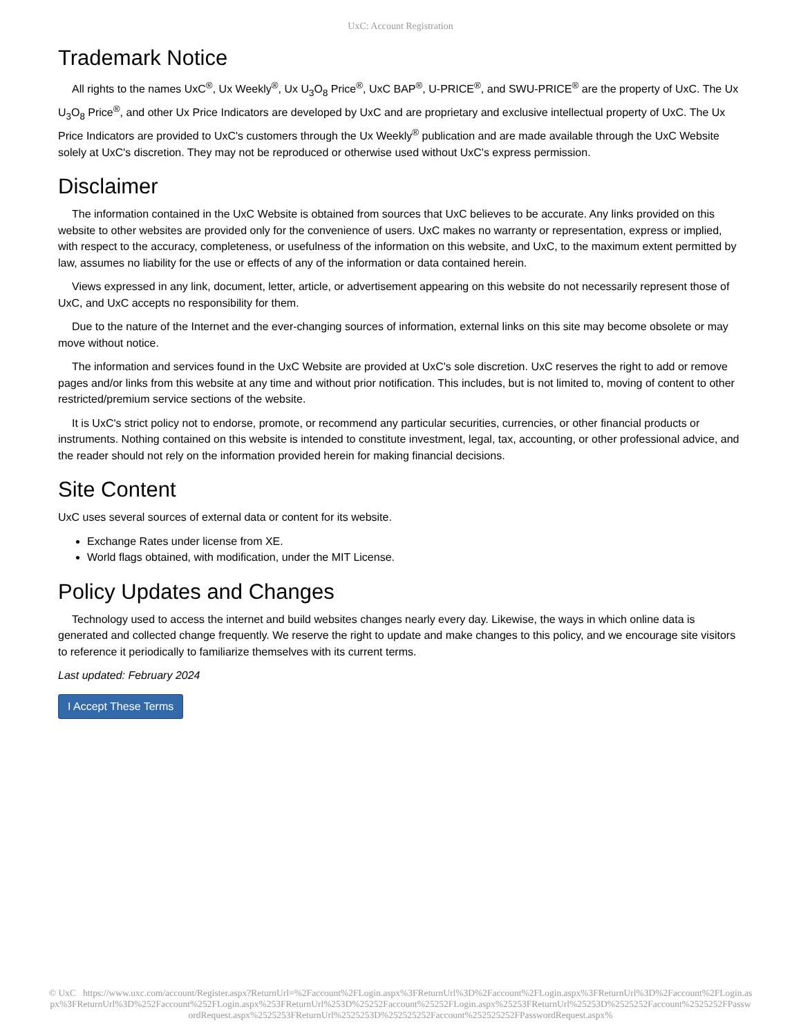UxC: Account Registration
Trademark Notice
All rights to the names UxC<sup>®</sup>, Ux Weekly<sup>®</sup>, Ux U<sub>3</sub>O<sub>8</sub> Price<sup>®</sup>, UxC BAP<sup>®</sup>, U-PRICE<sup>®</sup>, and SWU-PRICE<sup>®</sup> are the property of UxC. The Ux U<sub>3</sub>O<sub>8</sub> Price<sup>®</sup>, and other Ux Price Indicators are developed by UxC and are proprietary and exclusive intellectual property of UxC. The Ux Price Indicators are provided to UxC's customers through the Ux Weekly<sup>®</sup> publication and are made available through the UxC Website solely at UxC's discretion. They may not be reproduced or otherwise used without UxC's express permission.
Disclaimer
The information contained in the UxC Website is obtained from sources that UxC believes to be accurate. Any links provided on this website to other websites are provided only for the convenience of users. UxC makes no warranty or representation, express or implied, with respect to the accuracy, completeness, or usefulness of the information on this website, and UxC, to the maximum extent permitted by law, assumes no liability for the use or effects of any of the information or data contained herein.
Views expressed in any link, document, letter, article, or advertisement appearing on this website do not necessarily represent those of UxC, and UxC accepts no responsibility for them.
Due to the nature of the Internet and the ever-changing sources of information, external links on this site may become obsolete or may move without notice.
The information and services found in the UxC Website are provided at UxC's sole discretion. UxC reserves the right to add or remove pages and/or links from this website at any time and without prior notification. This includes, but is not limited to, moving of content to other restricted/premium service sections of the website.
It is UxC's strict policy not to endorse, promote, or recommend any particular securities, currencies, or other financial products or instruments. Nothing contained on this website is intended to constitute investment, legal, tax, accounting, or other professional advice, and the reader should not rely on the information provided herein for making financial decisions.
Site Content
UxC uses several sources of external data or content for its website.
Exchange Rates under license from XE.
World flags obtained, with modification, under the MIT License.
Policy Updates and Changes
Technology used to access the internet and build websites changes nearly every day. Likewise, the ways in which online data is generated and collected change frequently. We reserve the right to update and make changes to this policy, and we encourage site visitors to reference it periodically to familiarize themselves with its current terms.
Last updated: February 2024
I Accept These Terms
© UxC https://www.uxc.com/account/Register.aspx?ReturnUrl=%2Faccount%2FLogin.aspx%3FReturnUrl%3D%2Faccount%2FLogin.aspx%3FReturnUrl%3D%2Faccount%2FLogin.aspx%3FReturnUrl%3D%252Faccount%252FLogin.aspx%253FReturnUrl%253D%25252Faccount%25252FLogin.aspx%25253FReturnUrl%25253D%2525252Faccount%2525252FPasswordRequest.aspx%2525253FReturnUrl%2525253D%252525252Faccount%252525252FPasswordRequest.aspx%